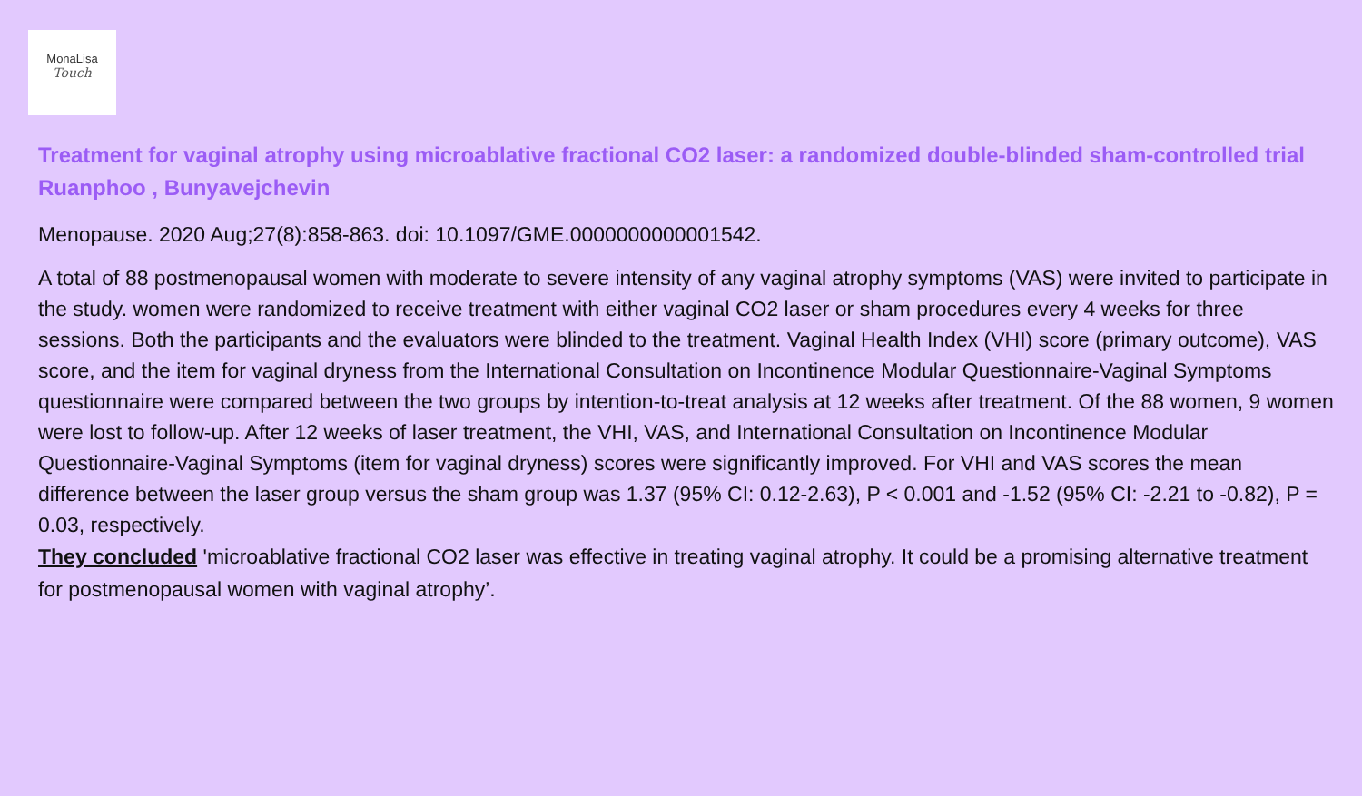MonaLisa
Touch
Treatment for vaginal atrophy using microablative fractional CO2 laser: a randomized double-blinded sham-controlled trial
Ruanphoo , Bunyavejchevin
Menopause. 2020 Aug;27(8):858-863. doi: 10.1097/GME.0000000000001542.
A total of 88 postmenopausal women with moderate to severe intensity of any vaginal atrophy symptoms (VAS) were invited to participate in the study. women were randomized to receive treatment with either vaginal CO2 laser or sham procedures every 4 weeks for three sessions. Both the participants and the evaluators were blinded to the treatment. Vaginal Health Index (VHI) score (primary outcome), VAS score, and the item for vaginal dryness from the International Consultation on Incontinence Modular Questionnaire-Vaginal Symptoms questionnaire were compared between the two groups by intention-to-treat analysis at 12 weeks after treatment. Of the 88 women, 9 women were lost to follow-up. After 12 weeks of laser treatment, the VHI, VAS, and International Consultation on Incontinence Modular Questionnaire-Vaginal Symptoms (item for vaginal dryness) scores were significantly improved. For VHI and VAS scores the mean difference between the laser group versus the sham group was 1.37 (95% CI: 0.12-2.63), P < 0.001 and -1.52 (95% CI: -2.21 to -0.82), P = 0.03, respectively.
They concluded ʹmicroablative fractional CO2 laser was effective in treating vaginal atrophy. It could be a promising alternative treatment for postmenopausal women with vaginal atrophy’.